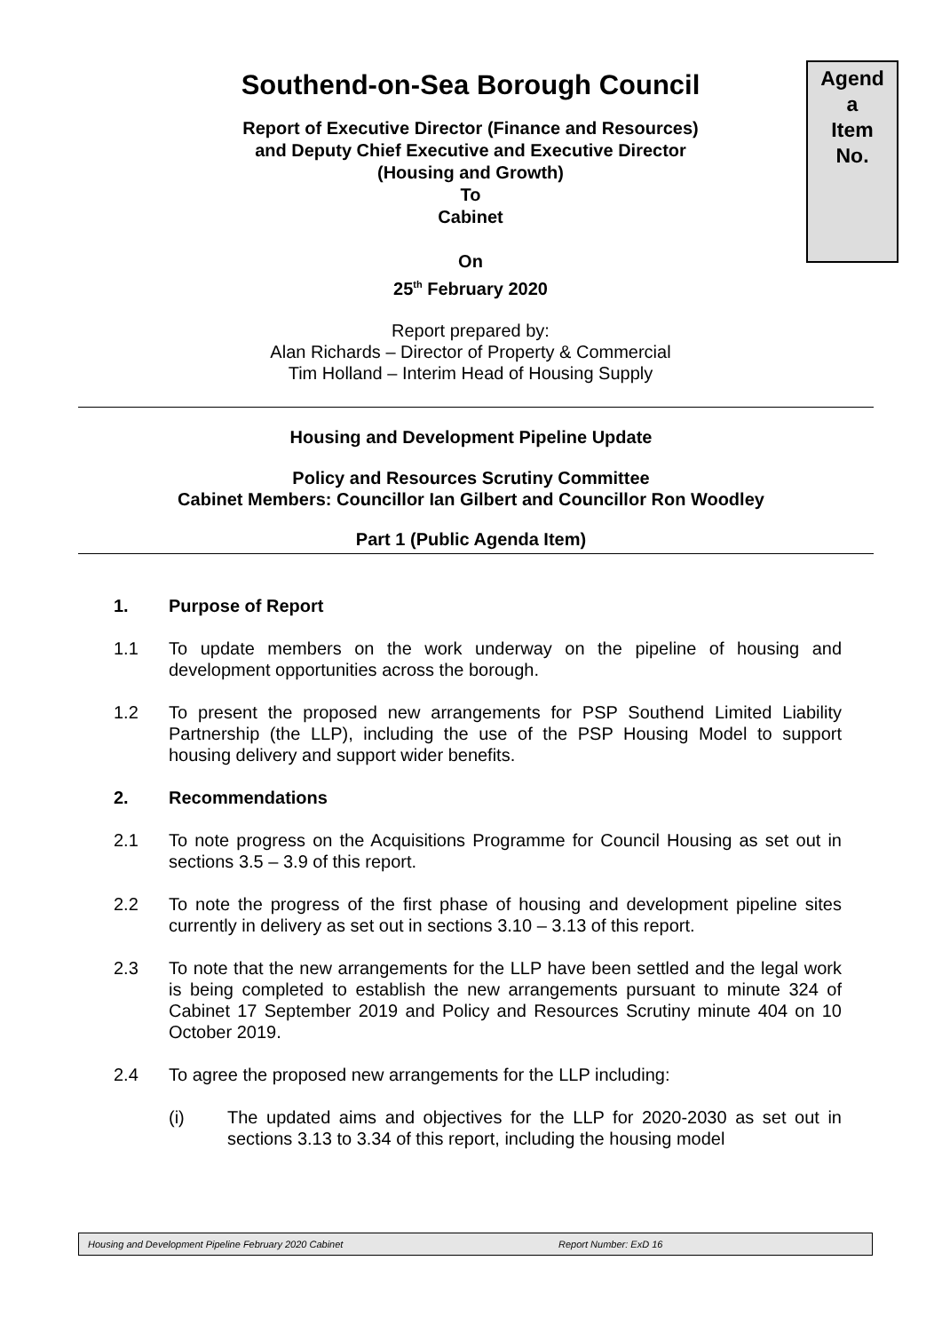Southend-on-Sea Borough Council
Report of Executive Director (Finance and Resources)
and Deputy Chief Executive and Executive Director
(Housing and Growth)
To
Cabinet
On
25<sup>th</sup> February 2020
Report prepared by:
Alan Richards – Director of Property & Commercial
Tim Holland – Interim Head of Housing Supply
Agend
a
Item
No.
Housing and Development Pipeline Update
Policy and Resources Scrutiny Committee
Cabinet Members: Councillor Ian Gilbert and Councillor Ron Woodley
Part 1 (Public Agenda Item)
1. Purpose of Report
1.1 To update members on the work underway on the pipeline of housing and development opportunities across the borough.
1.2 To present the proposed new arrangements for PSP Southend Limited Liability Partnership (the LLP), including the use of the PSP Housing Model to support housing delivery and support wider benefits.
2. Recommendations
2.1 To note progress on the Acquisitions Programme for Council Housing as set out in sections 3.5 – 3.9 of this report.
2.2 To note the progress of the first phase of housing and development pipeline sites currently in delivery as set out in sections 3.10 – 3.13 of this report.
2.3 To note that the new arrangements for the LLP have been settled and the legal work is being completed to establish the new arrangements pursuant to minute 324 of Cabinet 17 September 2019 and Policy and Resources Scrutiny minute 404 on 10 October 2019.
2.4 To agree the proposed new arrangements for the LLP including:
(i) The updated aims and objectives for the LLP for 2020-2030 as set out in sections 3.13 to 3.34 of this report, including the housing model
Housing and Development Pipeline February 2020 Cabinet Report Number: ExD 16